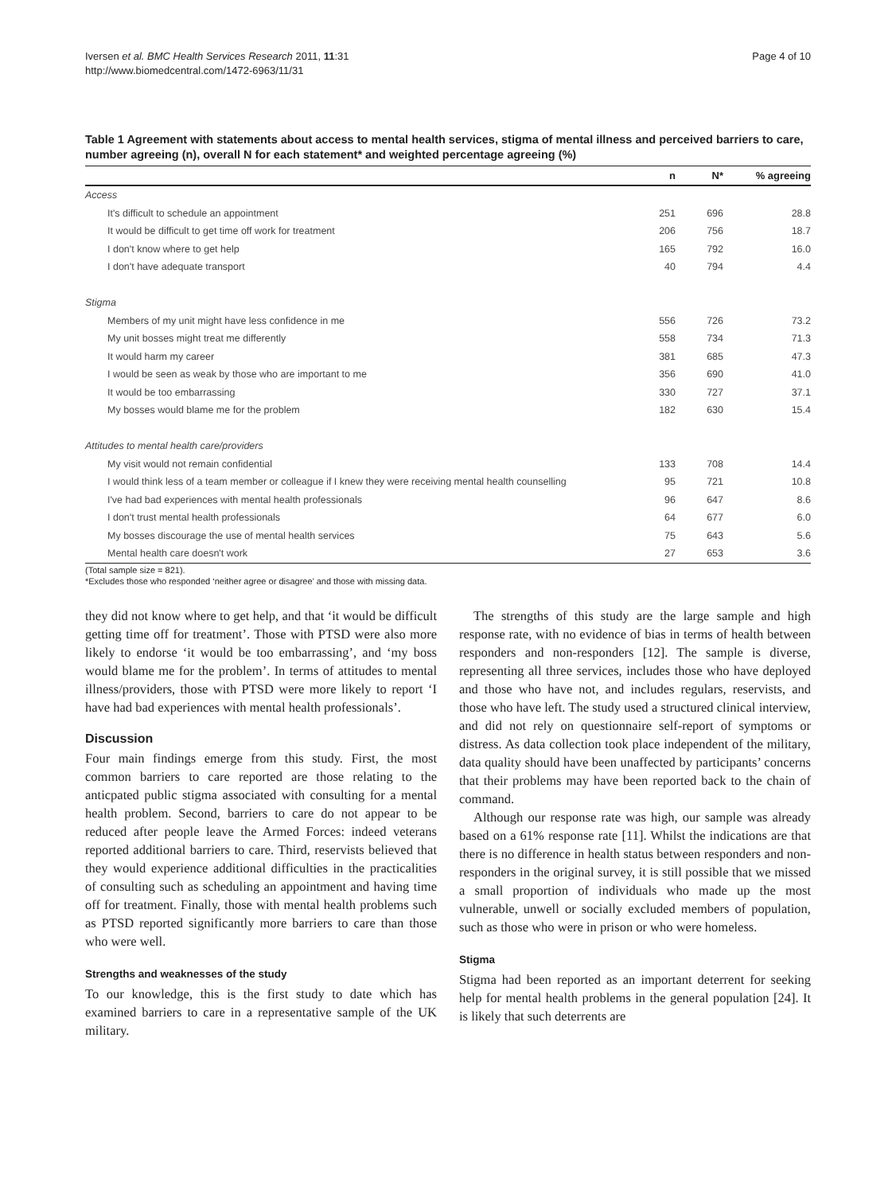Iversen et al. BMC Health Services Research 2011, 11:31
http://www.biomedcentral.com/1472-6963/11/31
Page 4 of 10
Table 1 Agreement with statements about access to mental health services, stigma of mental illness and perceived barriers to care, number agreeing (n), overall N for each statement* and weighted percentage agreeing (%)
| | n | N* | % agreeing |
| --- | --- | --- | --- |
| Access | | | |
| It's difficult to schedule an appointment | 251 | 696 | 28.8 |
| It would be difficult to get time off work for treatment | 206 | 756 | 18.7 |
| I don't know where to get help | 165 | 792 | 16.0 |
| I don't have adequate transport | 40 | 794 | 4.4 |
| Stigma | | | |
| Members of my unit might have less confidence in me | 556 | 726 | 73.2 |
| My unit bosses might treat me differently | 558 | 734 | 71.3 |
| It would harm my career | 381 | 685 | 47.3 |
| I would be seen as weak by those who are important to me | 356 | 690 | 41.0 |
| It would be too embarrassing | 330 | 727 | 37.1 |
| My bosses would blame me for the problem | 182 | 630 | 15.4 |
| Attitudes to mental health care/providers | | | |
| My visit would not remain confidential | 133 | 708 | 14.4 |
| I would think less of a team member or colleague if I knew they were receiving mental health counselling | 95 | 721 | 10.8 |
| I've had bad experiences with mental health professionals | 96 | 647 | 8.6 |
| I don't trust mental health professionals | 64 | 677 | 6.0 |
| My bosses discourage the use of mental health services | 75 | 643 | 5.6 |
| Mental health care doesn't work | 27 | 653 | 3.6 |
(Total sample size = 821).
*Excludes those who responded ‘neither agree or disagree’ and those with missing data.
they did not know where to get help, and that ‘it would be difficult getting time off for treatment’. Those with PTSD were also more likely to endorse ‘it would be too embarrassing’, and ‘my boss would blame me for the problem’. In terms of attitudes to mental illness/providers, those with PTSD were more likely to report ‘I have had bad experiences with mental health professionals’.
Discussion
Four main findings emerge from this study. First, the most common barriers to care reported are those relating to the anticpated public stigma associated with consulting for a mental health problem. Second, barriers to care do not appear to be reduced after people leave the Armed Forces: indeed veterans reported additional barriers to care. Third, reservists believed that they would experience additional difficulties in the practicalities of consulting such as scheduling an appointment and having time off for treatment. Finally, those with mental health problems such as PTSD reported significantly more barriers to care than those who were well.
Strengths and weaknesses of the study
To our knowledge, this is the first study to date which has examined barriers to care in a representative sample of the UK military.
The strengths of this study are the large sample and high response rate, with no evidence of bias in terms of health between responders and non-responders [12]. The sample is diverse, representing all three services, includes those who have deployed and those who have not, and includes regulars, reservists, and those who have left. The study used a structured clinical interview, and did not rely on questionnaire self-report of symptoms or distress. As data collection took place independent of the military, data quality should have been unaffected by participants’ concerns that their problems may have been reported back to the chain of command.
Although our response rate was high, our sample was already based on a 61% response rate [11]. Whilst the indications are that there is no difference in health status between responders and non-responders in the original survey, it is still possible that we missed a small proportion of individuals who made up the most vulnerable, unwell or socially excluded members of population, such as those who were in prison or who were homeless.
Stigma
Stigma had been reported as an important deterrent for seeking help for mental health problems in the general population [24]. It is likely that such deterrents are